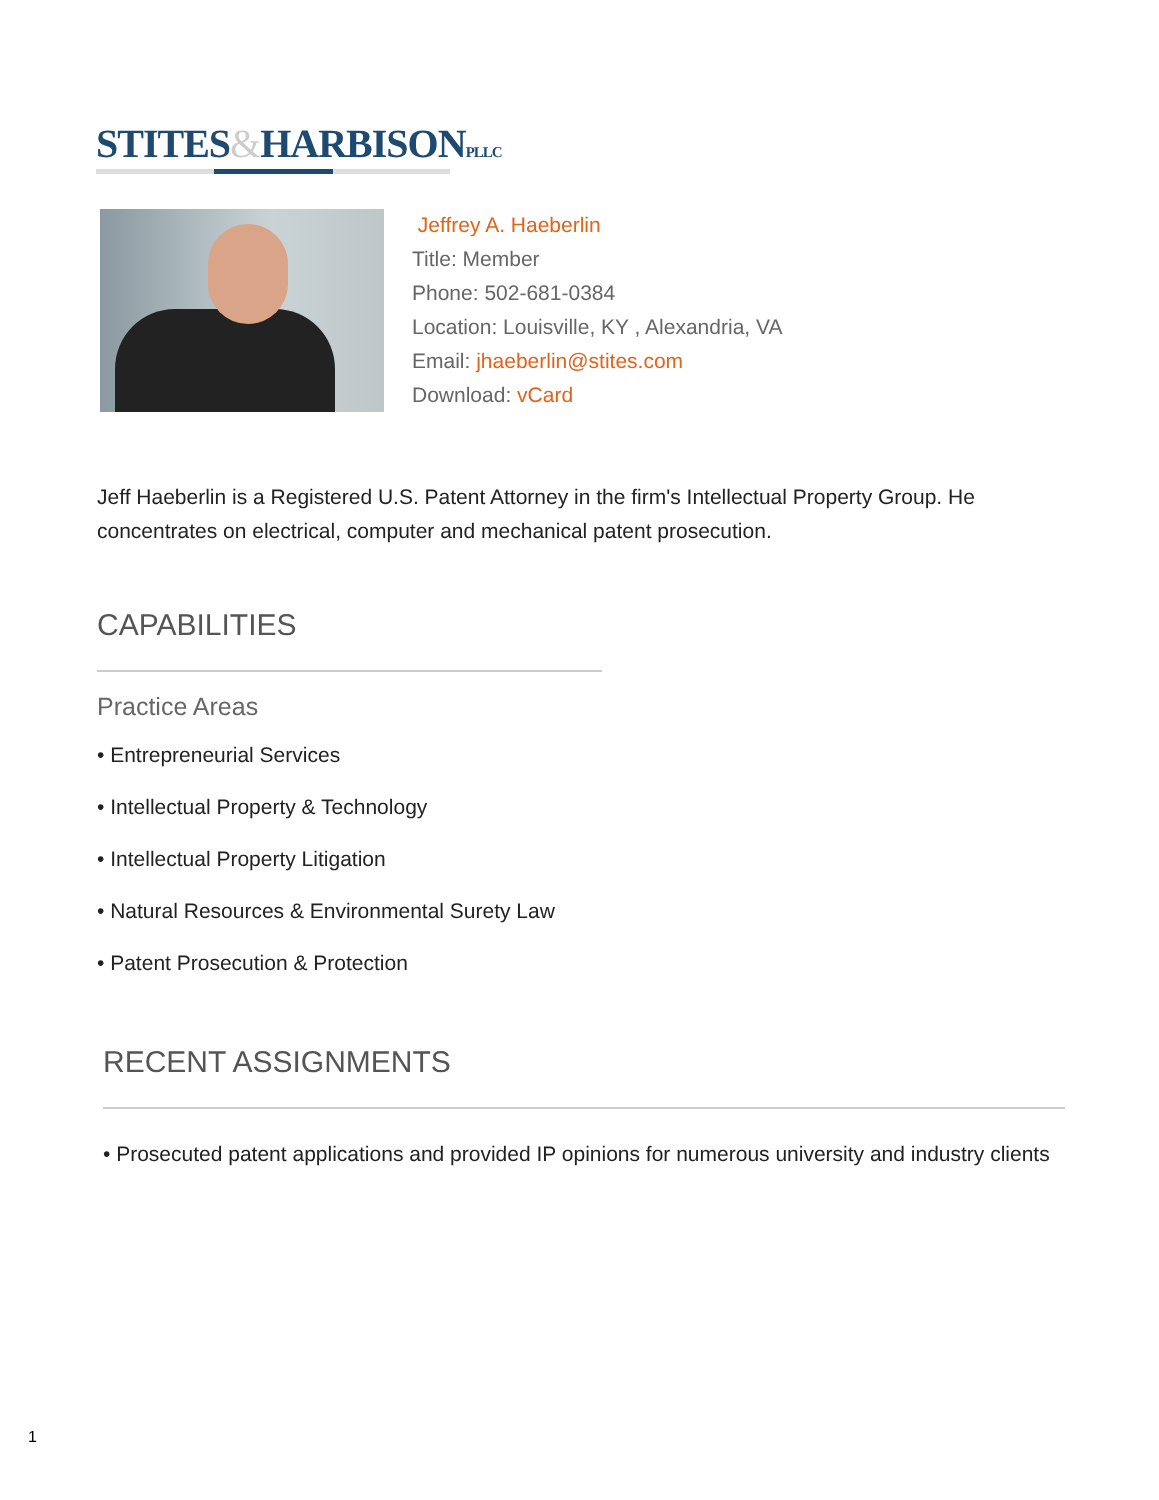STITES&HARBISONPLLC
Jeffrey A. Haeberlin
Title: Member
Phone: 502-681-0384
Location: Louisville, KY , Alexandria, VA
Email: jhaeberlin@stites.com
Download: vCard
Jeff Haeberlin is a Registered U.S. Patent Attorney in the firm's Intellectual Property Group. He concentrates on electrical, computer and mechanical patent prosecution.
CAPABILITIES
Practice Areas
• Entrepreneurial Services
• Intellectual Property & Technology
• Intellectual Property Litigation
• Natural Resources & Environmental Surety Law
• Patent Prosecution & Protection
RECENT ASSIGNMENTS
• Prosecuted patent applications and provided IP opinions for numerous university and industry clients
1